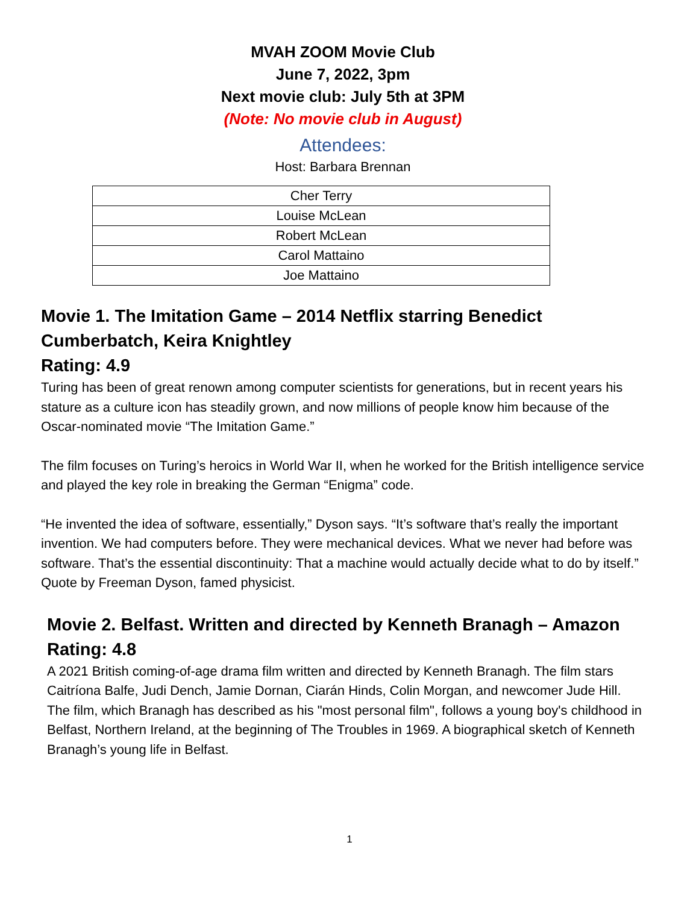MVAH ZOOM Movie Club
June 7, 2022, 3pm
Next movie club: July 5th at 3PM
(Note: No movie club in August)
Attendees:
Host: Barbara Brennan
| Cher Terry |
| Louise McLean |
| Robert McLean |
| Carol Mattaino |
| Joe Mattaino |
Movie 1. The Imitation Game – 2014 Netflix starring Benedict Cumberbatch, Keira Knightley
Rating: 4.9
Turing has been of great renown among computer scientists for generations, but in recent years his stature as a culture icon has steadily grown, and now millions of people know him because of the Oscar-nominated movie “The Imitation Game.”
The film focuses on Turing’s heroics in World War II, when he worked for the British intelligence service and played the key role in breaking the German “Enigma” code.
“He invented the idea of software, essentially,” Dyson says. “It’s software that’s really the important invention. We had computers before. They were mechanical devices. What we never had before was software. That’s the essential discontinuity: That a machine would actually decide what to do by itself.” Quote by Freeman Dyson, famed physicist.
Movie 2. Belfast. Written and directed by Kenneth Branagh – Amazon
Rating: 4.8
A 2021 British coming-of-age drama film written and directed by Kenneth Branagh. The film stars Caitríona Balfe, Judi Dench, Jamie Dornan, Ciarán Hinds, Colin Morgan, and newcomer Jude Hill. The film, which Branagh has described as his "most personal film", follows a young boy's childhood in Belfast, Northern Ireland, at the beginning of The Troubles in 1969. A biographical sketch of Kenneth Branagh’s young life in Belfast.
1